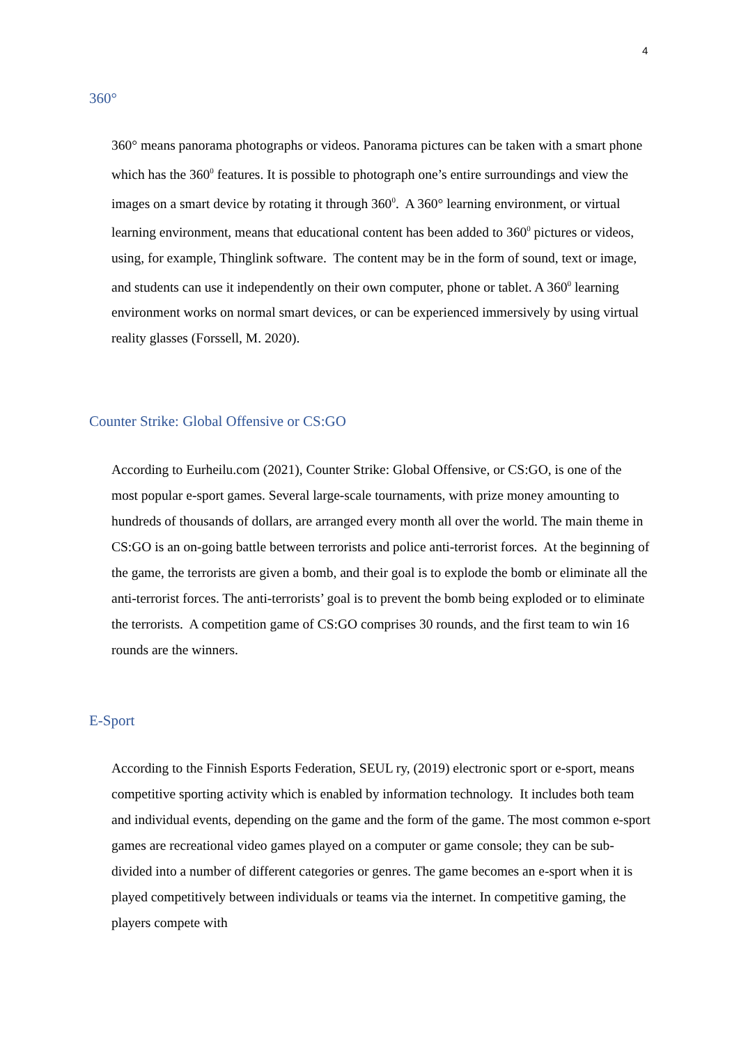4
360°
360° means panorama photographs or videos. Panorama pictures can be taken with a smart phone which has the 360<sup>0</sup> features. It is possible to photograph one’s entire surroundings and view the images on a smart device by rotating it through 360<sup>0</sup>. A 360° learning environment, or virtual learning environment, means that educational content has been added to 360<sup>0</sup> pictures or videos, using, for example, Thinglink software. The content may be in the form of sound, text or image, and students can use it independently on their own computer, phone or tablet. A 360<sup>0</sup> learning environment works on normal smart devices, or can be experienced immersively by using virtual reality glasses (Forssell, M. 2020).
Counter Strike: Global Offensive or CS:GO
According to Eurheilu.com (2021), Counter Strike: Global Offensive, or CS:GO, is one of the most popular e-sport games. Several large-scale tournaments, with prize money amounting to hundreds of thousands of dollars, are arranged every month all over the world. The main theme in CS:GO is an on-going battle between terrorists and police anti-terrorist forces. At the beginning of the game, the terrorists are given a bomb, and their goal is to explode the bomb or eliminate all the anti-terrorist forces. The anti-terrorists’ goal is to prevent the bomb being exploded or to eliminate the terrorists. A competition game of CS:GO comprises 30 rounds, and the first team to win 16 rounds are the winners.
E-Sport
According to the Finnish Esports Federation, SEUL ry, (2019) electronic sport or e-sport, means competitive sporting activity which is enabled by information technology. It includes both team and individual events, depending on the game and the form of the game. The most common e-sport games are recreational video games played on a computer or game console; they can be sub-divided into a number of different categories or genres. The game becomes an e-sport when it is played competitively between individuals or teams via the internet. In competitive gaming, the players compete with